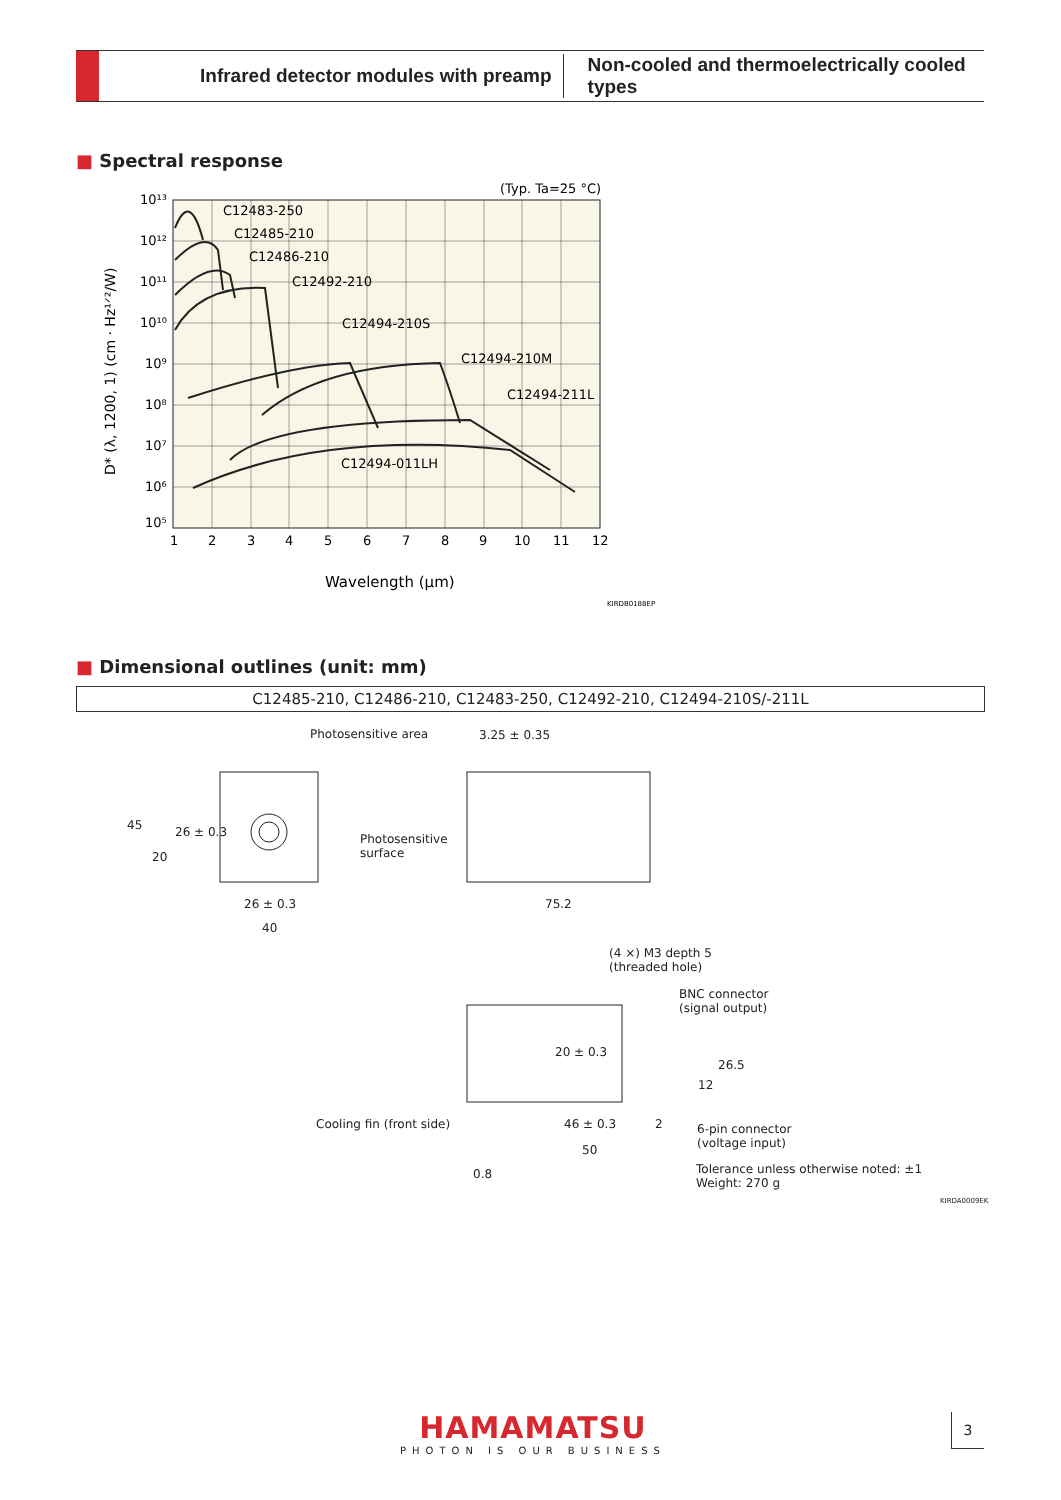Infrared detector modules with preamp
Non-cooled and thermoelectrically cooled types
■ Spectral response
10¹³
10¹²
10¹¹
10¹⁰
10⁹
10⁸
10⁷
10⁶
10⁵
1
2
3
4
5
6
7
8
9
10
11
12
(Typ. Ta=25 °C)
C12483-250
C12485-210
C12486-210
C12492-210
C12494-210S
C12494-210M
C12494-211L
C12494-011LH
Wavelength (µm)
KIRDB0188EP
D* (λ, 1200, 1) (cm · Hz¹ᐟ²/W)
■ Dimensional outlines (unit: mm)
C12485-210, C12486-210, C12483-250, C12492-210, C12494-210S/-211L
Photosensitive area 3.25 ± 0.35
45
20
26 ± 0.3 Photosensitive
surface
26 ± 0.3
40
75.2
(4 ×) M3 depth 5
(threaded hole)
BNC connector
(signal output)
20 ± 0.3
12
26.5
Cooling fin (front side) 46 ± 0.3 2 6-pin connector
(voltage input) 50
Tolerance unless otherwise noted: ±1
Weight: 270 g
0.8
KIRDA0009EK
HAMAMATSU
PHOTON IS OUR BUSINESS
3